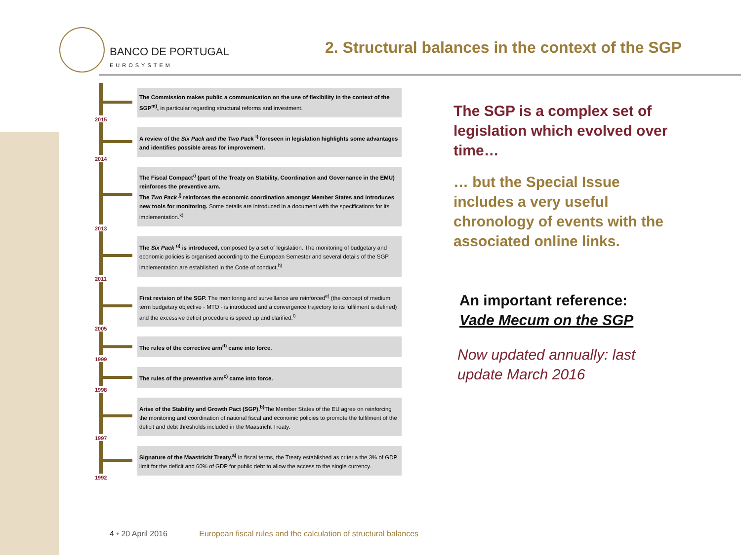BANCO DE PORTUGAL
EUROSYSTEM
2. Structural balances in the context of the SGP
2015
The Commission makes public a communication on the use of flexibility in the context of the SGP<sup>m)</sup>, in particular regarding structural reforms and investment.
2014
A review of the Six Pack and the Two Pack <sup>l)</sup> foreseen in legislation highlights some advantages and identifies possible areas for improvement.
2013
The Fiscal Compact<sup>i)</sup> (part of the Treaty on Stability, Coordination and Governance in the EMU) reinforces the preventive arm.
The Two Pack <sup>j)</sup> reinforces the economic coordination amongst Member States and introduces new tools for monitoring. Some details are introduced in a document with the specifications for its implementation.<sup>k)</sup>
2011
The Six Pack <sup>g)</sup> is introduced, composed by a set of legislation. The monitoring of budgetary and economic policies is organised according to the European Semester and several details of the SGP implementation are established in the Code of conduct.<sup>h)</sup>
2005
First revision of the SGP. The monitoring and surveillance are reinforced<sup>e)</sup> (the concept of medium term budgetary objective - MTO - is introduced and a convergence trajectory to its fulfilment is defined) and the excessive deficit procedure is speed up and clarified.<sup>f)</sup>
1999
The rules of the corrective arm<sup>d)</sup> came into force.
1998
The rules of the preventive arm<sup>c)</sup> came into force.
1997
Arise of the Stability and Growth Pact (SGP).<sup>b)</sup> The Member States of the EU agree on reinforcing the monitoring and coordination of national fiscal and economic policies to promote the fulfilment of the deficit and debt thresholds included in the Maastricht Treaty.
1992
Signature of the Maastricht Treaty.<sup>a)</sup> In fiscal terms, the Treaty established as criteria the 3% of GDP limit for the deficit and 60% of GDP for public debt to allow the access to the single currency.
The SGP is a complex set of legislation which evolved over time…
… but the Special Issue includes a very useful chronology of events with the associated online links.
An important reference:
Vade Mecum on the SGP
Now updated annually: last update March 2016
4 • 20 April 2016 European fiscal rules and the calculation of structural balances